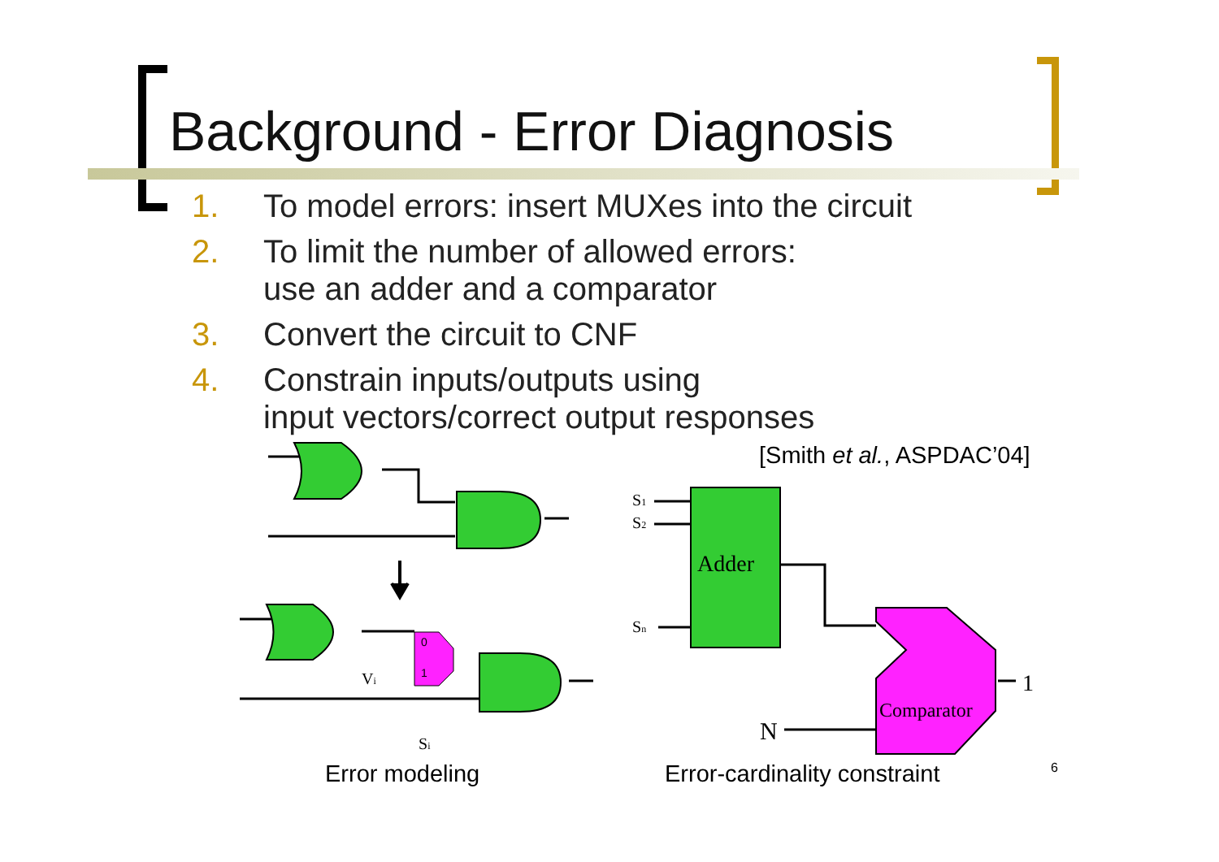Background - Error Diagnosis
1. To model errors: insert MUXes into the circuit
2. To limit the number of allowed errors:
use an adder and a comparator
3. Convert the circuit to CNF
4. Constrain inputs/outputs using
input vectors/correct output responses
[Smith et al., ASPDAC’04]
0
1
Vi
Si
Adder
S1
S2
Sn
Comparator
1
N
Error modeling Error-cardinality constraint 6